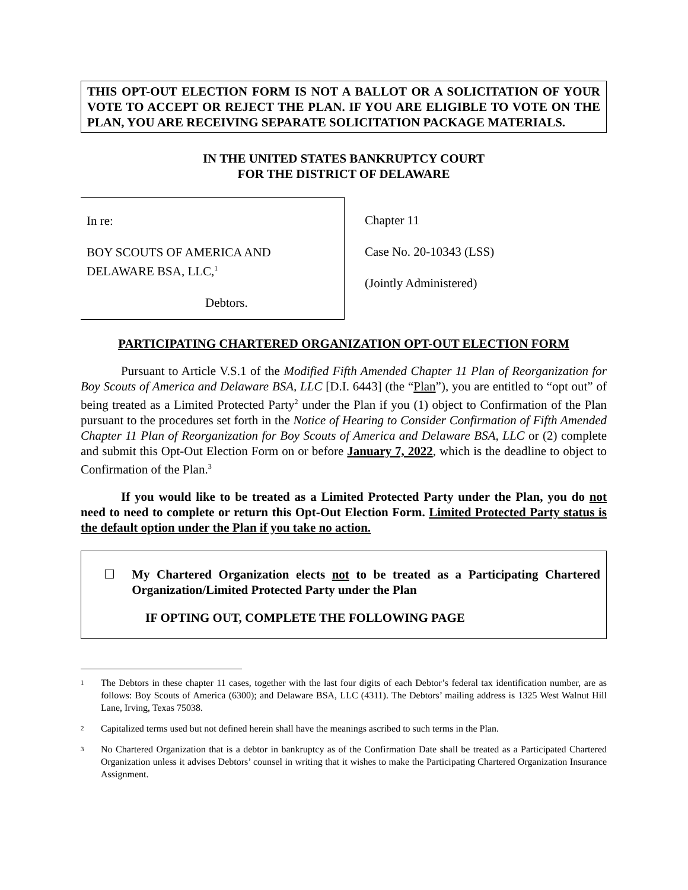THIS OPT-OUT ELECTION FORM IS NOT A BALLOT OR A SOLICITATION OF YOUR VOTE TO ACCEPT OR REJECT THE PLAN. IF YOU ARE ELIGIBLE TO VOTE ON THE PLAN, YOU ARE RECEIVING SEPARATE SOLICITATION PACKAGE MATERIALS.
IN THE UNITED STATES BANKRUPTCY COURT
FOR THE DISTRICT OF DELAWARE
In re:
BOY SCOUTS OF AMERICA AND
DELAWARE BSA, LLC,<sup>1</sup>
Debtors.
Chapter 11
Case No. 20-10343 (LSS)
(Jointly Administered)
PARTICIPATING CHARTERED ORGANIZATION OPT-OUT ELECTION FORM
Pursuant to Article V.S.1 of the Modified Fifth Amended Chapter 11 Plan of Reorganization for Boy Scouts of America and Delaware BSA, LLC [D.I. 6443] (the “Plan”), you are entitled to “opt out” of being treated as a Limited Protected Party<sup>2</sup> under the Plan if you (1) object to Confirmation of the Plan pursuant to the procedures set forth in the Notice of Hearing to Consider Confirmation of Fifth Amended Chapter 11 Plan of Reorganization for Boy Scouts of America and Delaware BSA, LLC or (2) complete and submit this Opt-Out Election Form on or before January 7, 2022, which is the deadline to object to Confirmation of the Plan.<sup>3</sup>
If you would like to be treated as a Limited Protected Party under the Plan, you do not need to need to complete or return this Opt-Out Election Form. Limited Protected Party status is the default option under the Plan if you take no action.
☐ My Chartered Organization elects not to be treated as a Participating Chartered Organization/Limited Protected Party under the Plan
IF OPTING OUT, COMPLETE THE FOLLOWING PAGE
<sup>1</sup> The Debtors in these chapter 11 cases, together with the last four digits of each Debtor’s federal tax identification number, are as follows: Boy Scouts of America (6300); and Delaware BSA, LLC (4311). The Debtors’ mailing address is 1325 West Walnut Hill Lane, Irving, Texas 75038.
<sup>2</sup> Capitalized terms used but not defined herein shall have the meanings ascribed to such terms in the Plan.
<sup>3</sup> No Chartered Organization that is a debtor in bankruptcy as of the Confirmation Date shall be treated as a Participated Chartered Organization unless it advises Debtors’ counsel in writing that it wishes to make the Participating Chartered Organization Insurance Assignment.